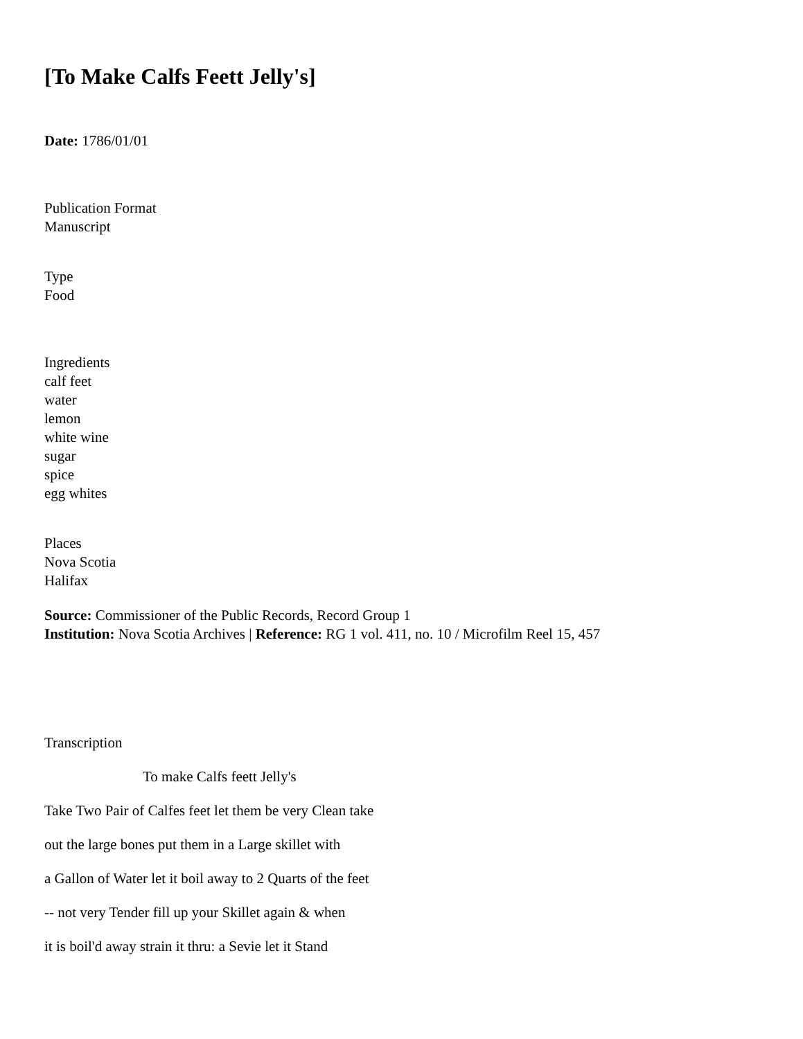[To Make Calfs Feett Jelly's]
Date: 1786/01/01
Publication Format
Manuscript
Type
Food
Ingredients
calf feet
water
lemon
white wine
sugar
spice
egg whites
Places
Nova Scotia
Halifax
Source: Commissioner of the Public Records, Record Group 1
Institution: Nova Scotia Archives | Reference: RG 1 vol. 411, no. 10 / Microfilm Reel 15, 457
Transcription
To make Calfs feett Jelly's
Take Two Pair of Calfes feet let them be very Clean take
out the large bones put them in a Large skillet with
a Gallon of Water let it boil away to 2 Quarts of the feet
-- not very Tender fill up your Skillet again & when
it is boil'd away strain it thru: a Sevie let it Stand